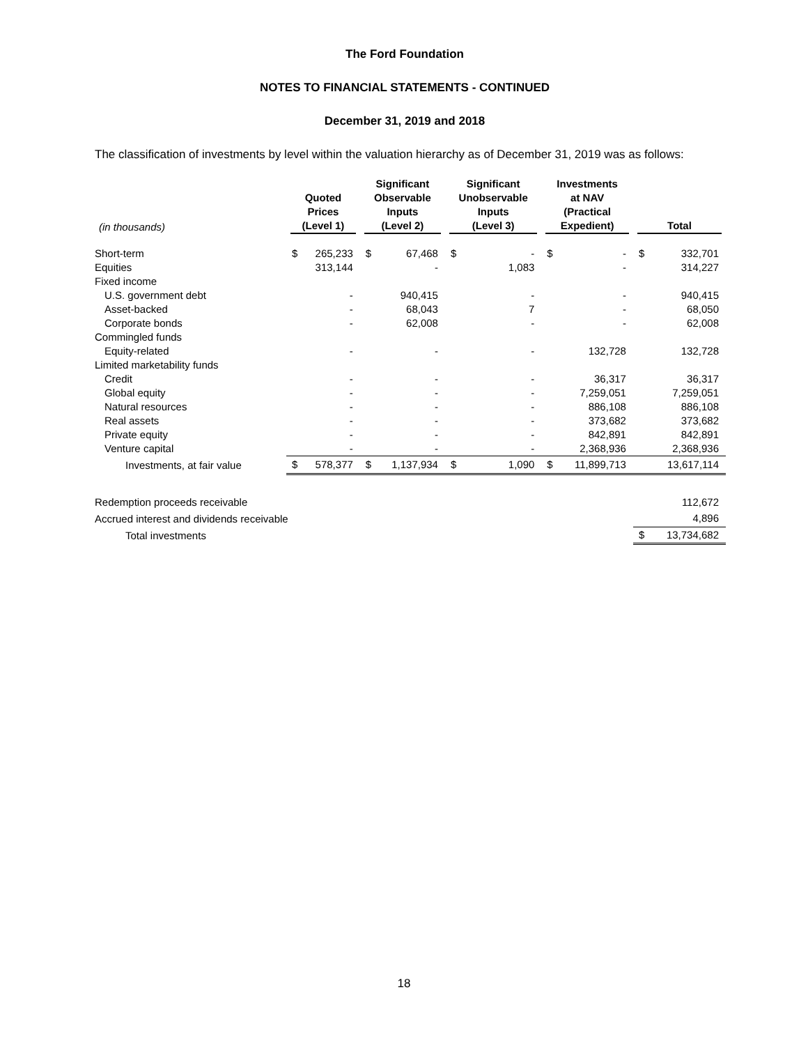The Ford Foundation
NOTES TO FINANCIAL STATEMENTS - CONTINUED
December 31, 2019 and 2018
The classification of investments by level within the valuation hierarchy as of December 31, 2019 was as follows:
| (in thousands) | Quoted Prices (Level 1) | | Significant Observable Inputs (Level 2) | | Significant Unobservable Inputs (Level 3) | | Investments at NAV (Practical Expedient) | | Total | |
| --- | --- | --- | --- | --- | --- | --- | --- | --- | --- | --- |
| Short-term | $ | 265,233 | $ | 67,468 | $ | - | $ | - | $ | 332,701 |
| Equities | | 313,144 | | - | | 1,083 | | - | | 314,227 |
| Fixed income | | | | | | | | | | |
| U.S. government debt | | - | | 940,415 | | - | | - | | 940,415 |
| Asset-backed | | - | | 68,043 | | 7 | | - | | 68,050 |
| Corporate bonds | | - | | 62,008 | | - | | - | | 62,008 |
| Commingled funds | | | | | | | | | | |
| Equity-related | | - | | - | | - | | 132,728 | | 132,728 |
| Limited marketability funds | | | | | | | | | | |
| Credit | | - | | - | | - | | 36,317 | | 36,317 |
| Global equity | | - | | - | | - | | 7,259,051 | | 7,259,051 |
| Natural resources | | - | | - | | - | | 886,108 | | 886,108 |
| Real assets | | - | | - | | - | | 373,682 | | 373,682 |
| Private equity | | - | | - | | - | | 842,891 | | 842,891 |
| Venture capital | | - | | - | | - | | 2,368,936 | | 2,368,936 |
| Investments, at fair value | $ | 578,377 | $ | 1,137,934 | $ | 1,090 | $ | 11,899,713 | | 13,617,114 |
| Redemption proceeds receivable | | | | | | | | | | 112,672 |
| Accrued interest and dividends receivable | | | | | | | | | | 4,896 |
| Total investments | | | | | | | | | $ | 13,734,682 |
18